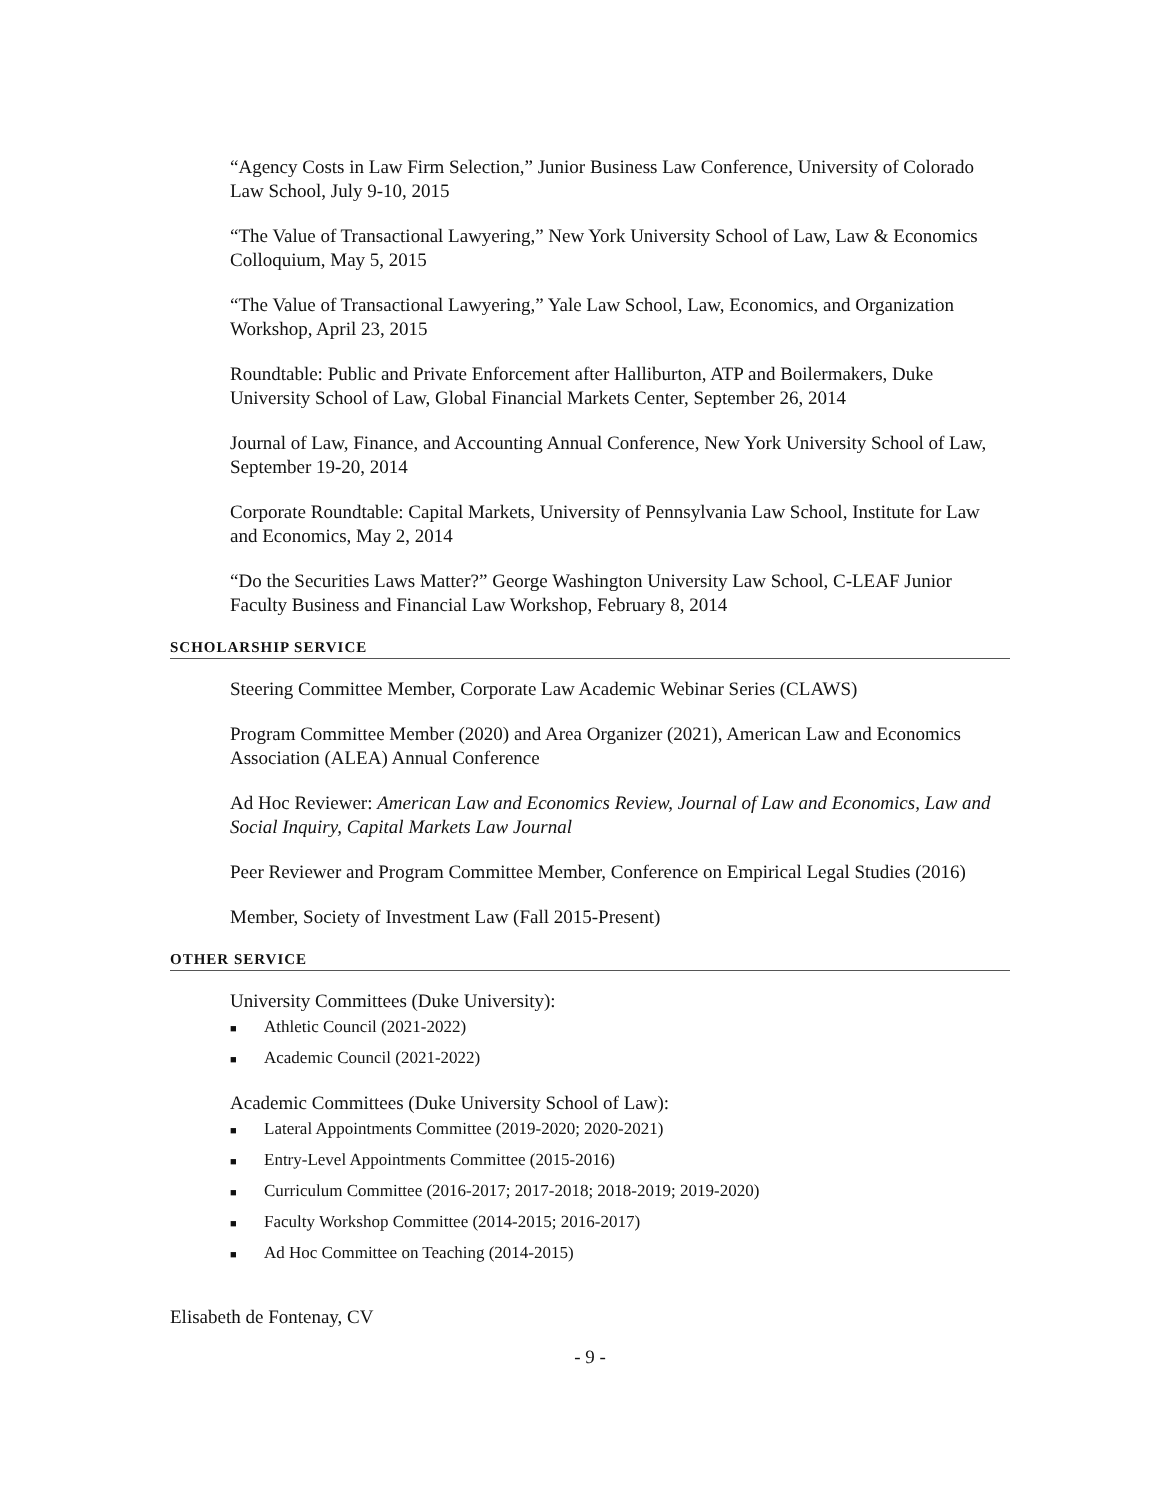“Agency Costs in Law Firm Selection,” Junior Business Law Conference, University of Colorado Law School, July 9-10, 2015
“The Value of Transactional Lawyering,” New York University School of Law, Law & Economics Colloquium, May 5, 2015
“The Value of Transactional Lawyering,” Yale Law School, Law, Economics, and Organization Workshop, April 23, 2015
Roundtable: Public and Private Enforcement after Halliburton, ATP and Boilermakers, Duke University School of Law, Global Financial Markets Center, September 26, 2014
Journal of Law, Finance, and Accounting Annual Conference, New York University School of Law, September 19-20, 2014
Corporate Roundtable: Capital Markets, University of Pennsylvania Law School, Institute for Law and Economics, May 2, 2014
“Do the Securities Laws Matter?” George Washington University Law School, C-LEAF Junior Faculty Business and Financial Law Workshop, February 8, 2014
SCHOLARSHIP SERVICE
Steering Committee Member, Corporate Law Academic Webinar Series (CLAWS)
Program Committee Member (2020) and Area Organizer (2021), American Law and Economics Association (ALEA) Annual Conference
Ad Hoc Reviewer: American Law and Economics Review, Journal of Law and Economics, Law and Social Inquiry, Capital Markets Law Journal
Peer Reviewer and Program Committee Member, Conference on Empirical Legal Studies (2016)
Member, Society of Investment Law (Fall 2015-Present)
OTHER SERVICE
University Committees (Duke University):
■ Athletic Council (2021-2022)
■ Academic Council (2021-2022)
Academic Committees (Duke University School of Law):
■ Lateral Appointments Committee (2019-2020; 2020-2021)
■ Entry-Level Appointments Committee (2015-2016)
■ Curriculum Committee (2016-2017; 2017-2018; 2018-2019; 2019-2020)
■ Faculty Workshop Committee (2014-2015; 2016-2017)
■ Ad Hoc Committee on Teaching (2014-2015)
Elisabeth de Fontenay, CV
- 9 -